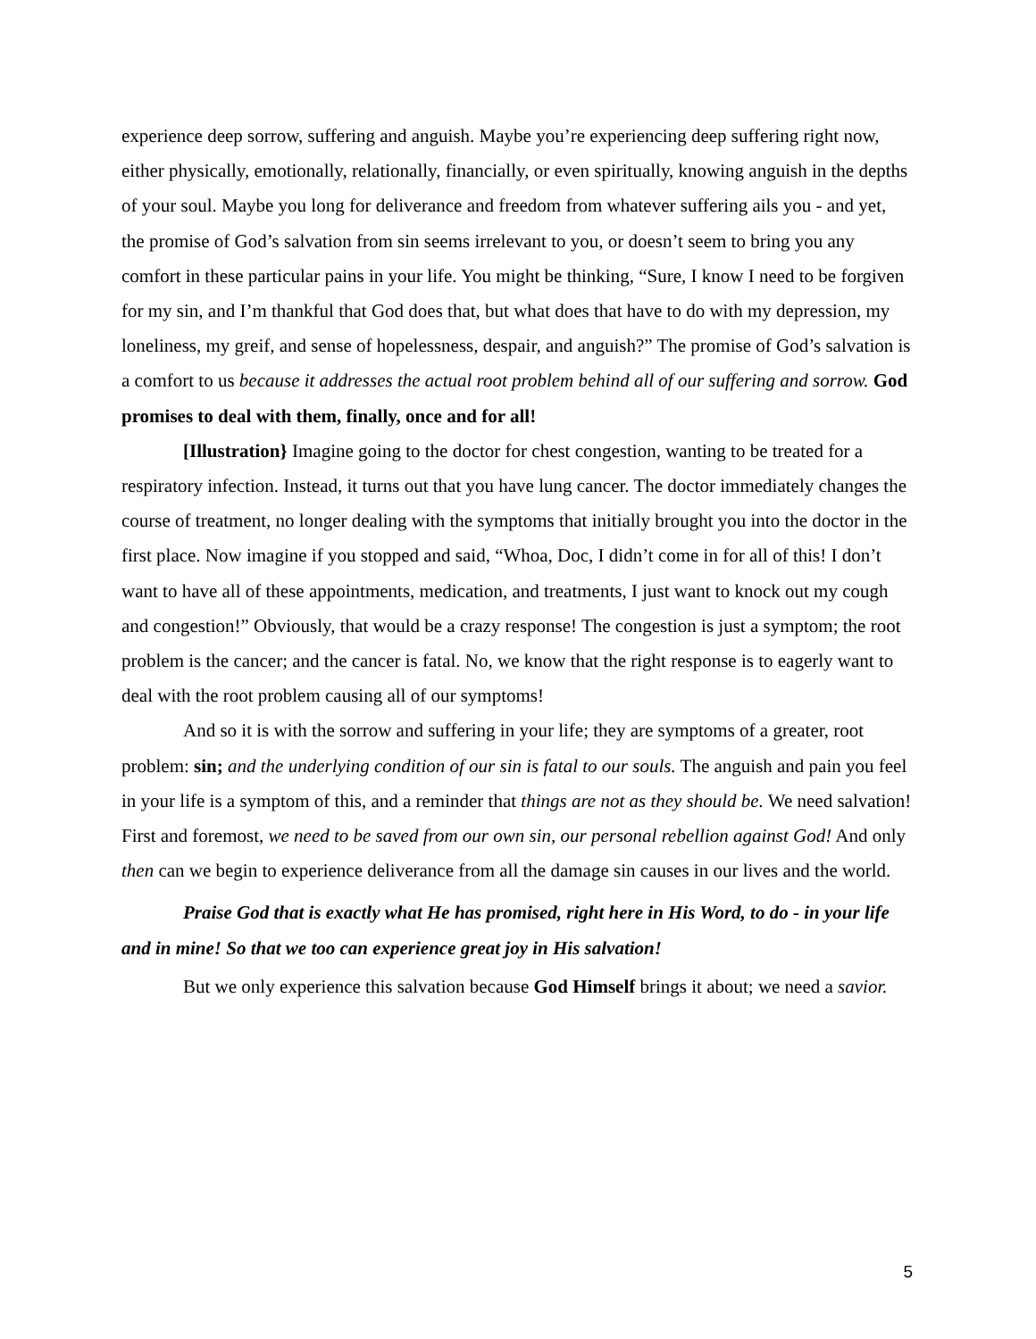experience deep sorrow, suffering and anguish. Maybe you’re experiencing deep suffering right now, either physically, emotionally, relationally, financially, or even spiritually, knowing anguish in the depths of your soul. Maybe you long for deliverance and freedom from whatever suffering ails you - and yet, the promise of God’s salvation from sin seems irrelevant to you, or doesn’t seem to bring you any comfort in these particular pains in your life. You might be thinking, “Sure, I know I need to be forgiven for my sin, and I’m thankful that God does that, but what does that have to do with my depression, my loneliness, my greif, and sense of hopelessness, despair, and anguish?” The promise of God’s salvation is a comfort to us because it addresses the actual root problem behind all of our suffering and sorrow. God promises to deal with them, finally, once and for all!
[Illustration} Imagine going to the doctor for chest congestion, wanting to be treated for a respiratory infection. Instead, it turns out that you have lung cancer. The doctor immediately changes the course of treatment, no longer dealing with the symptoms that initially brought you into the doctor in the first place. Now imagine if you stopped and said, “Whoa, Doc, I didn’t come in for all of this! I don’t want to have all of these appointments, medication, and treatments, I just want to knock out my cough and congestion!” Obviously, that would be a crazy response! The congestion is just a symptom; the root problem is the cancer; and the cancer is fatal. No, we know that the right response is to eagerly want to deal with the root problem causing all of our symptoms!
And so it is with the sorrow and suffering in your life; they are symptoms of a greater, root problem: sin; and the underlying condition of our sin is fatal to our souls. The anguish and pain you feel in your life is a symptom of this, and a reminder that things are not as they should be. We need salvation! First and foremost, we need to be saved from our own sin, our personal rebellion against God! And only then can we begin to experience deliverance from all the damage sin causes in our lives and the world.
Praise God that is exactly what He has promised, right here in His Word, to do - in your life and in mine! So that we too can experience great joy in His salvation!
But we only experience this salvation because God Himself brings it about; we need a savior.
5